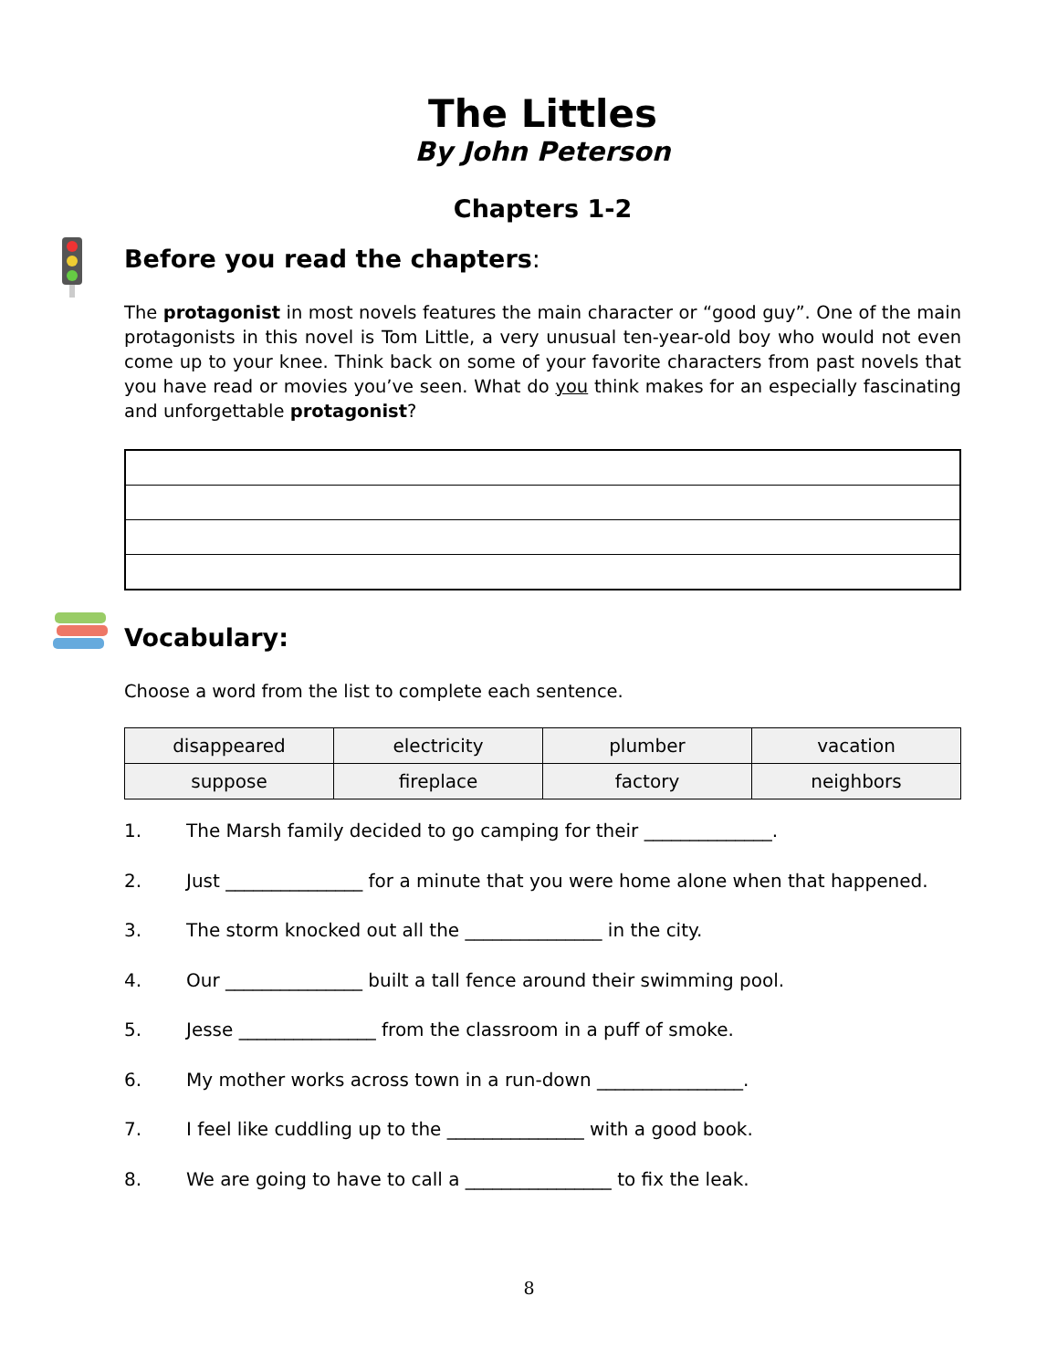The Littles
By John Peterson
Chapters 1-2
Before you read the chapters:
The protagonist in most novels features the main character or “good guy”. One of the main protagonists in this novel is Tom Little, a very unusual ten-year-old boy who would not even come up to your knee. Think back on some of your favorite characters from past novels that you have read or movies you’ve seen. What do you think makes for an especially fascinating and unforgettable protagonist?
Vocabulary:
Choose a word from the list to complete each sentence.
| disappeared | electricity | plumber | vacation |
| suppose | fireplace | factory | neighbors |
1. The Marsh family decided to go camping for their ______________.
2. Just _______________ for a minute that you were home alone when that happened.
3. The storm knocked out all the _______________ in the city.
4. Our _______________ built a tall fence around their swimming pool.
5. Jesse _______________ from the classroom in a puff of smoke.
6. My mother works across town in a run-down ________________.
7. I feel like cuddling up to the _______________ with a good book.
8. We are going to have to call a ________________ to fix the leak.
8